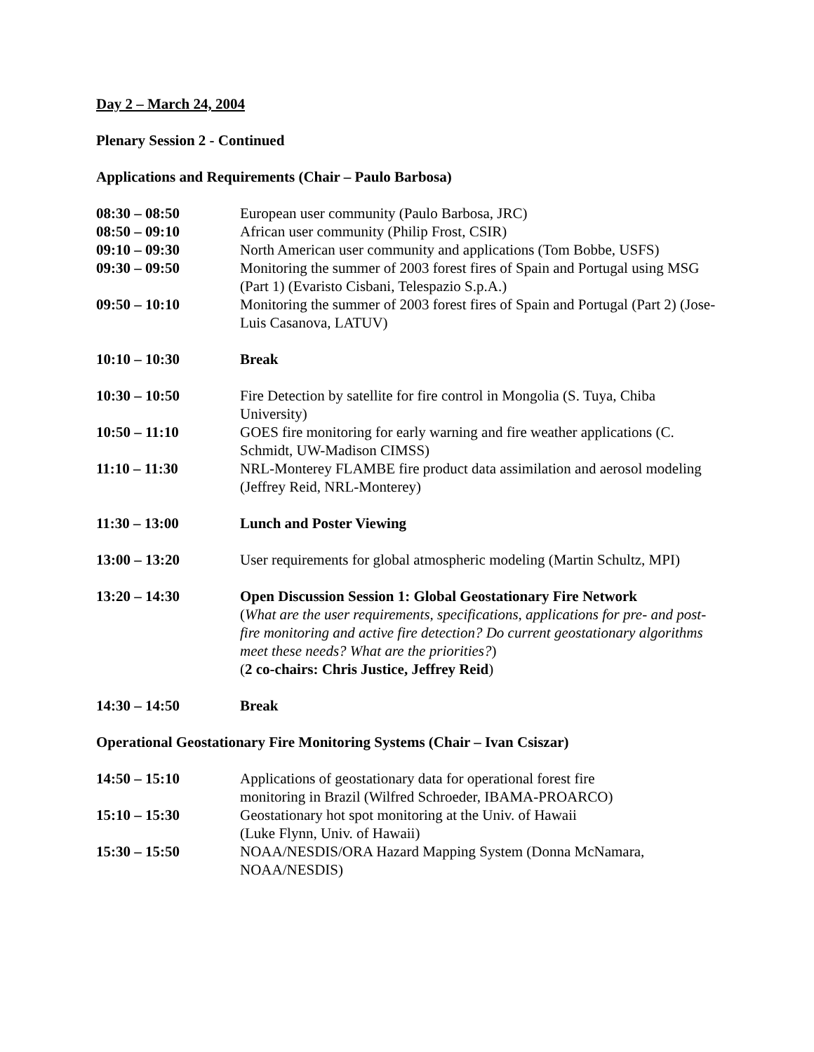Day 2 – March 24, 2004
Plenary Session 2 - Continued
Applications and Requirements (Chair – Paulo Barbosa)
08:30 – 08:50 European user community (Paulo Barbosa, JRC)
08:50 – 09:10 African user community (Philip Frost, CSIR)
09:10 – 09:30 North American user community and applications (Tom Bobbe, USFS)
09:30 – 09:50 Monitoring the summer of 2003 forest fires of Spain and Portugal using MSG (Part 1) (Evaristo Cisbani, Telespazio S.p.A.)
09:50 – 10:10 Monitoring the summer of 2003 forest fires of Spain and Portugal (Part 2) (Jose-Luis Casanova, LATUV)
10:10 – 10:30 Break
10:30 – 10:50 Fire Detection by satellite for fire control in Mongolia (S. Tuya, Chiba University)
10:50 – 11:10 GOES fire monitoring for early warning and fire weather applications (C. Schmidt, UW-Madison CIMSS)
11:10 – 11:30 NRL-Monterey FLAMBE fire product data assimilation and aerosol modeling (Jeffrey Reid, NRL-Monterey)
11:30 – 13:00 Lunch and Poster Viewing
13:00 – 13:20 User requirements for global atmospheric modeling (Martin Schultz, MPI)
13:20 – 14:30 Open Discussion Session 1: Global Geostationary Fire Network
(What are the user requirements, specifications, applications for pre- and post-fire monitoring and active fire detection? Do current geostationary algorithms meet these needs? What are the priorities?)
(2 co-chairs: Chris Justice, Jeffrey Reid)
14:30 – 14:50 Break
Operational Geostationary Fire Monitoring Systems (Chair – Ivan Csiszar)
14:50 – 15:10 Applications of geostationary data for operational forest fire
monitoring in Brazil (Wilfred Schroeder, IBAMA-PROARCO)
15:10 – 15:30 Geostationary hot spot monitoring at the Univ. of Hawaii
(Luke Flynn, Univ. of Hawaii)
15:30 – 15:50 NOAA/NESDIS/ORA Hazard Mapping System (Donna McNamara,
NOAA/NESDIS)